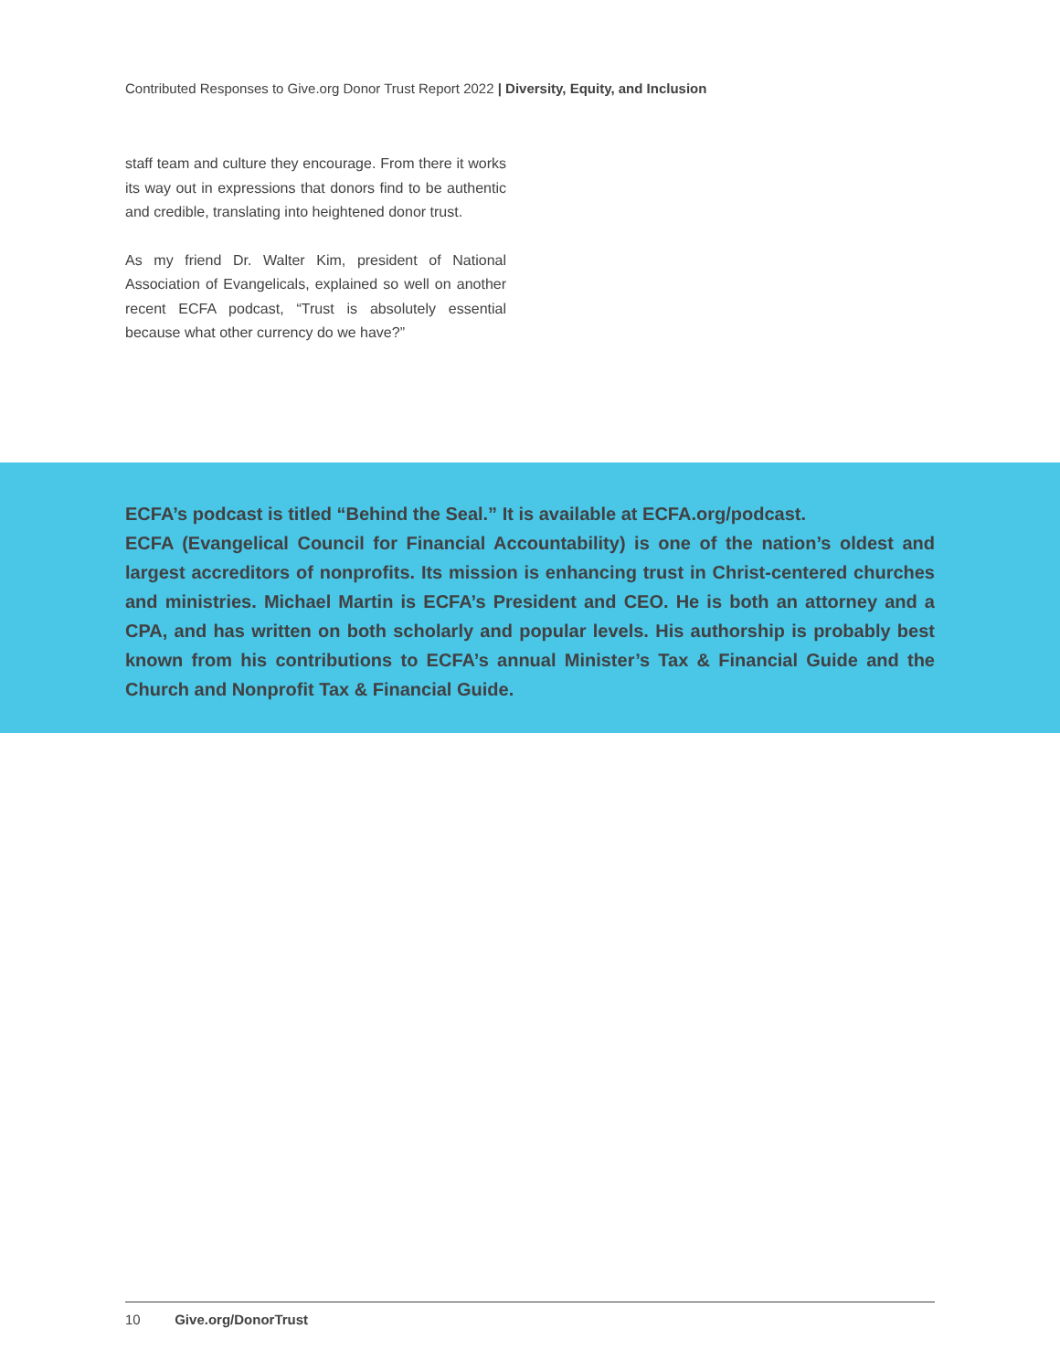Contributed Responses to Give.org Donor Trust Report 2022 | Diversity, Equity, and Inclusion
staff team and culture they encourage. From there it works its way out in expressions that donors find to be authentic and credible, translating into heightened donor trust.
As my friend Dr. Walter Kim, president of National Association of Evangelicals, explained so well on another recent ECFA podcast, “Trust is absolutely essential because what other currency do we have?”
ECFA’s podcast is titled “Behind the Seal.” It is available at ECFA.org/podcast.
ECFA (Evangelical Council for Financial Accountability) is one of the nation’s oldest and largest accreditors of nonprofits. Its mission is enhancing trust in Christ-centered churches and ministries. Michael Martin is ECFA’s President and CEO. He is both an attorney and a CPA, and has written on both scholarly and popular levels. His authorship is probably best known from his contributions to ECFA’s annual Minister’s Tax & Financial Guide and the Church and Nonprofit Tax & Financial Guide.
10 Give.org/DonorTrust